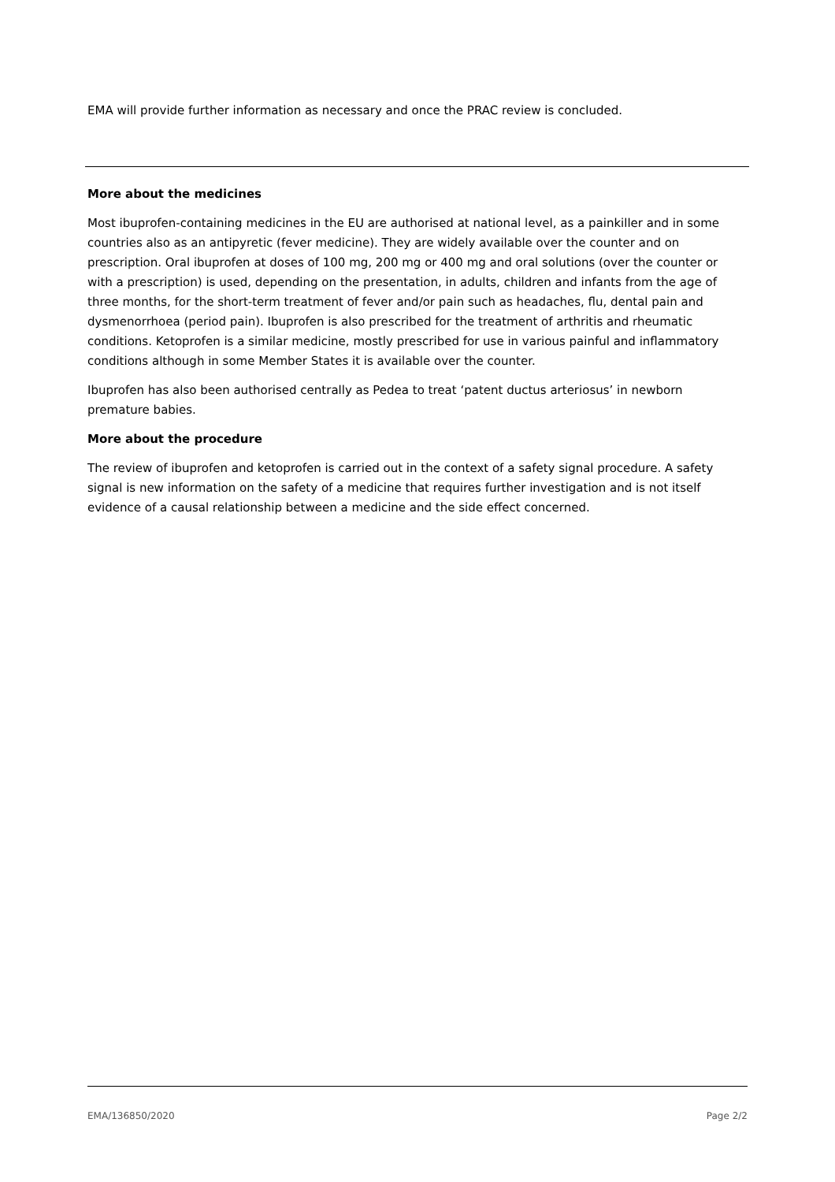EMA will provide further information as necessary and once the PRAC review is concluded.
More about the medicines
Most ibuprofen-containing medicines in the EU are authorised at national level, as a painkiller and in some countries also as an antipyretic (fever medicine). They are widely available over the counter and on prescription. Oral ibuprofen at doses of 100 mg, 200 mg or 400 mg and oral solutions (over the counter or with a prescription) is used, depending on the presentation, in adults, children and infants from the age of three months, for the short-term treatment of fever and/or pain such as headaches, flu, dental pain and dysmenorrhoea (period pain). Ibuprofen is also prescribed for the treatment of arthritis and rheumatic conditions. Ketoprofen is a similar medicine, mostly prescribed for use in various painful and inflammatory conditions although in some Member States it is available over the counter.
Ibuprofen has also been authorised centrally as Pedea to treat ‘patent ductus arteriosus’ in newborn premature babies.
More about the procedure
The review of ibuprofen and ketoprofen is carried out in the context of a safety signal procedure. A safety signal is new information on the safety of a medicine that requires further investigation and is not itself evidence of a causal relationship between a medicine and the side effect concerned.
EMA/136850/2020 Page 2/2